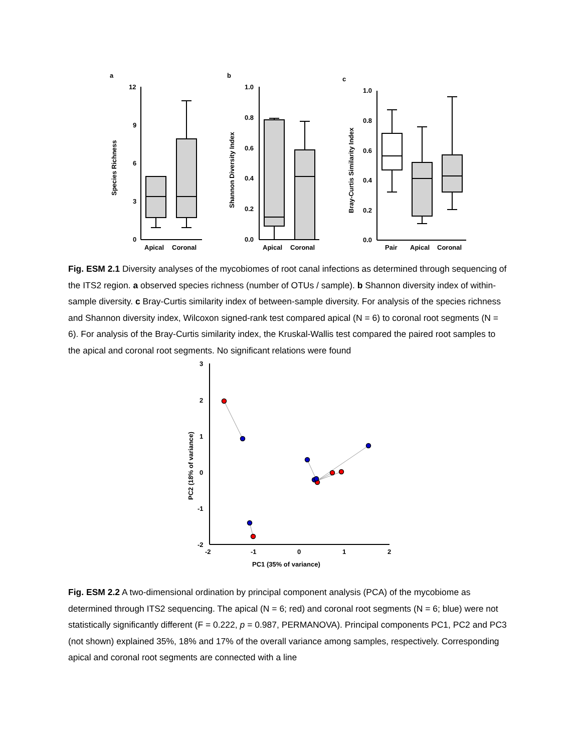a
b
c
12
9
6
3
0
1.0
0.8
0.6
0.4
0.2
0.0
1.0
0.8
0.6
0.4
0.2
0.0
Apical
Coronal
Apical
Coronal
Pair
Apical
Coronal
Species Richness
Shannon Diversity Index
Bray-Curtis Similarity Index
Fig. ESM 2.1 Diversity analyses of the mycobiomes of root canal infections as determined through sequencing of the ITS2 region. a observed species richness (number of OTUs / sample). b Shannon diversity index of within-sample diversity. c Bray-Curtis similarity index of between-sample diversity. For analysis of the species richness and Shannon diversity index, Wilcoxon signed-rank test compared apical (N = 6) to coronal root segments (N = 6). For analysis of the Bray-Curtis similarity index, the Kruskal-Wallis test compared the paired root samples to the apical and coronal root segments. No significant relations were found
3
2
1
0
-1
-2
-2
-1
0
1
2
PC1 (35% of variance)
PC2 (18% of variance)
Fig. ESM 2.2 A two-dimensional ordination by principal component analysis (PCA) of the mycobiome as determined through ITS2 sequencing. The apical (N = 6; red) and coronal root segments (N = 6; blue) were not statistically significantly different (F = 0.222, p = 0.987, PERMANOVA). Principal components PC1, PC2 and PC3 (not shown) explained 35%, 18% and 17% of the overall variance among samples, respectively. Corresponding apical and coronal root segments are connected with a line